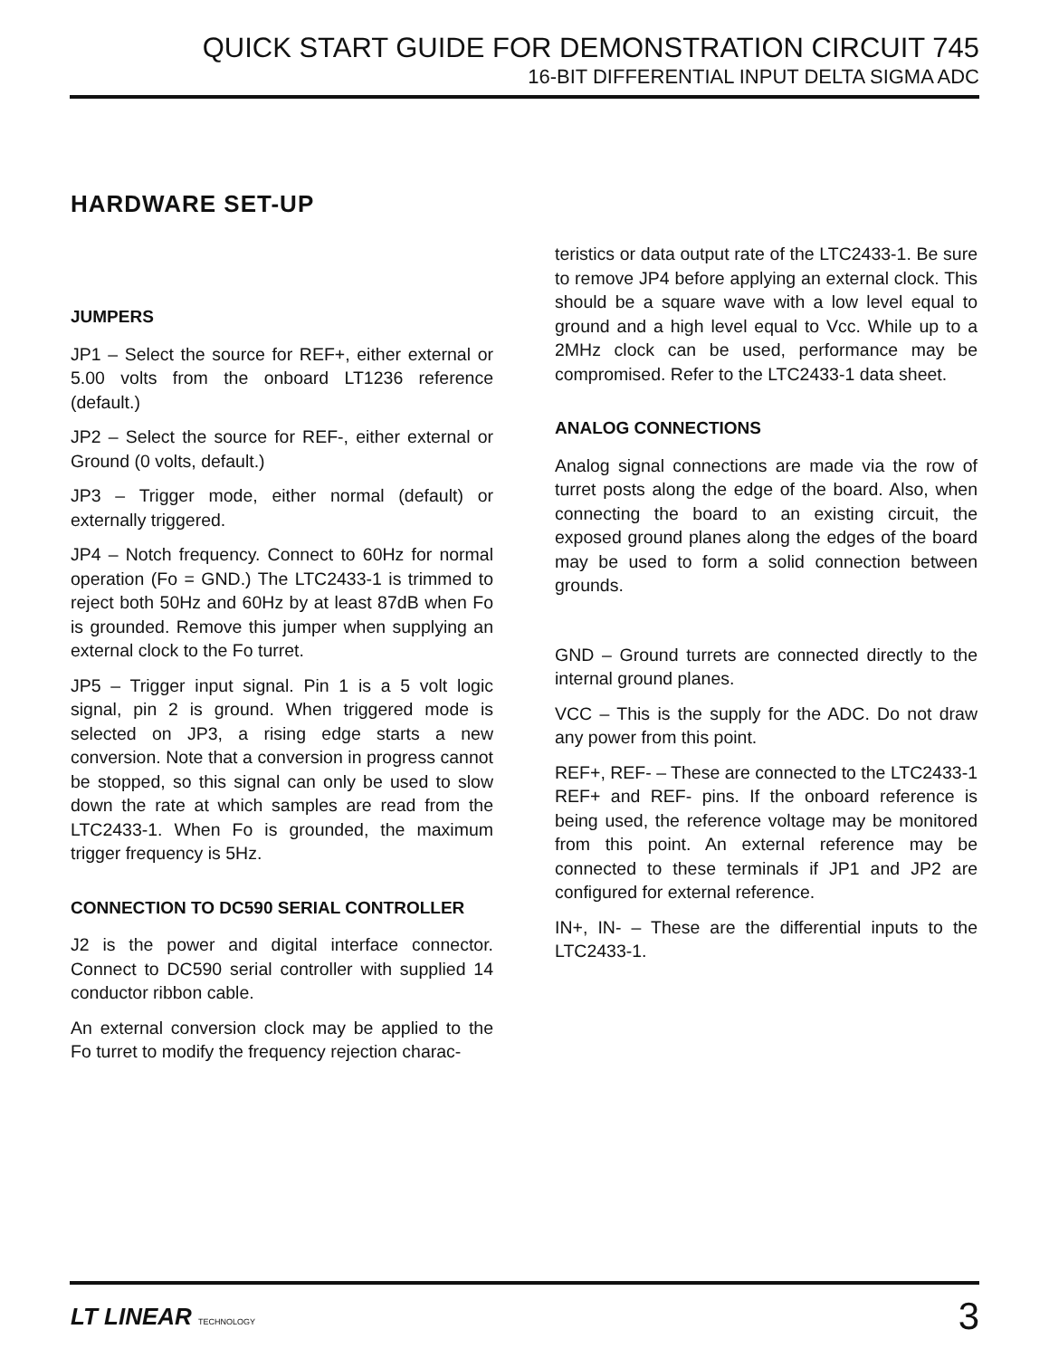QUICK START GUIDE FOR DEMONSTRATION CIRCUIT 745
16-BIT DIFFERENTIAL INPUT DELTA SIGMA ADC
HARDWARE SET-UP
JUMPERS
JP1 – Select the source for REF+, either external or 5.00 volts from the onboard LT1236 reference (default.)
JP2 – Select the source for REF-, either external or Ground (0 volts, default.)
JP3 – Trigger mode, either normal (default) or externally triggered.
JP4 – Notch frequency. Connect to 60Hz for normal operation (Fo = GND.) The LTC2433-1 is trimmed to reject both 50Hz and 60Hz by at least 87dB when Fo is grounded. Remove this jumper when supplying an external clock to the Fo turret.
JP5 – Trigger input signal. Pin 1 is a 5 volt logic signal, pin 2 is ground. When triggered mode is selected on JP3, a rising edge starts a new conversion. Note that a conversion in progress cannot be stopped, so this signal can only be used to slow down the rate at which samples are read from the LTC2433-1. When Fo is grounded, the maximum trigger frequency is 5Hz.
CONNECTION TO DC590 SERIAL CONTROLLER
J2 is the power and digital interface connector. Connect to DC590 serial controller with supplied 14 conductor ribbon cable.
An external conversion clock may be applied to the Fo turret to modify the frequency rejection charac-
teristics or data output rate of the LTC2433-1. Be sure to remove JP4 before applying an external clock. This should be a square wave with a low level equal to ground and a high level equal to Vcc. While up to a 2MHz clock can be used, performance may be compromised. Refer to the LTC2433-1 data sheet.
ANALOG CONNECTIONS
Analog signal connections are made via the row of turret posts along the edge of the board. Also, when connecting the board to an existing circuit, the exposed ground planes along the edges of the board may be used to form a solid connection between grounds.
GND – Ground turrets are connected directly to the internal ground planes.
VCC – This is the supply for the ADC. Do not draw any power from this point.
REF+, REF- – These are connected to the LTC2433-1 REF+ and REF- pins. If the onboard reference is being used, the reference voltage may be monitored from this point. An external reference may be connected to these terminals if JP1 and JP2 are configured for external reference.
IN+, IN- – These are the differential inputs to the LTC2433-1.
LT LINEAR TECHNOLOGY
3